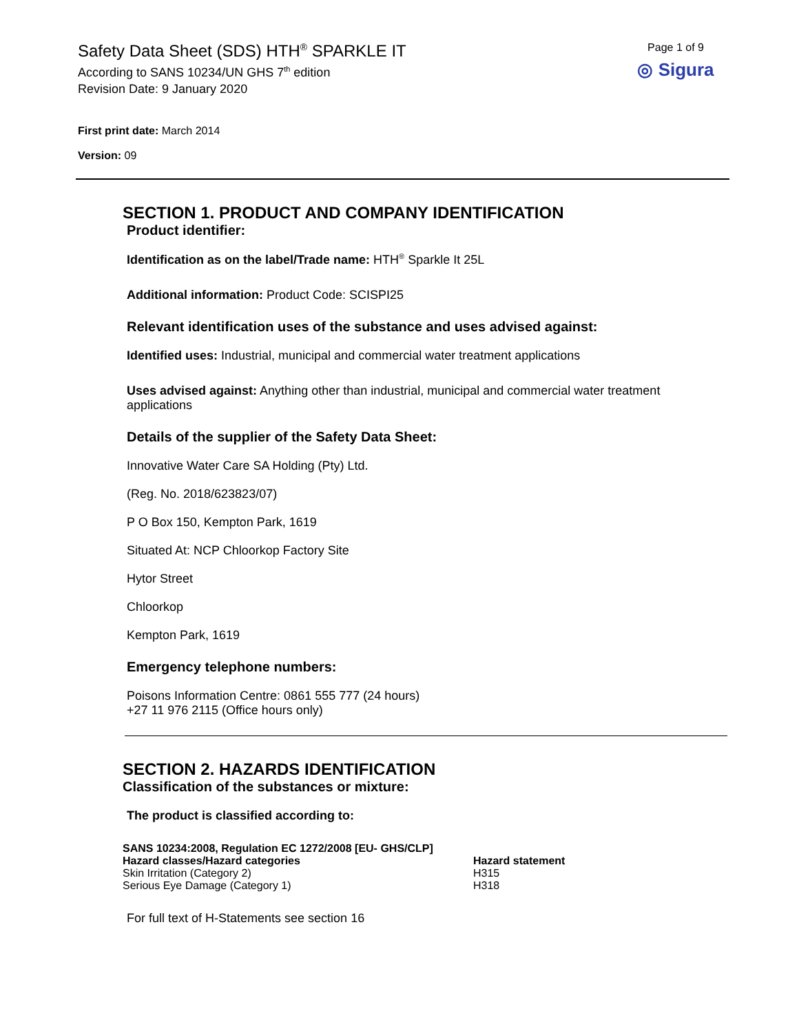Safety Data Sheet (SDS) HTH<sup>®</sup> SPARKLE IT
According to SANS 10234/UN GHS 7<sup>th</sup> edition
Revision Date: 9 January 2020
Page 1 of 9
◎ Sigura
First print date: March 2014
Version: 09
SECTION 1. PRODUCT AND COMPANY IDENTIFICATION
Product identifier:
Identification as on the label/Trade name: HTH<sup>®</sup> Sparkle It 25L
Additional information: Product Code: SCISPI25
Relevant identification uses of the substance and uses advised against:
Identified uses: Industrial, municipal and commercial water treatment applications
Uses advised against: Anything other than industrial, municipal and commercial water treatment applications
Details of the supplier of the Safety Data Sheet:
Innovative Water Care SA Holding (Pty) Ltd.
(Reg. No. 2018/623823/07)
P O Box 150, Kempton Park, 1619
Situated At: NCP Chloorkop Factory Site
Hytor Street
Chloorkop
Kempton Park, 1619
Emergency telephone numbers:
Poisons Information Centre: 0861 555 777 (24 hours)
+27 11 976 2115 (Office hours only)
SECTION 2. HAZARDS IDENTIFICATION
Classification of the substances or mixture:
The product is classified according to:
| SANS 10234:2008, Regulation EC 1272/2008 [EU- GHS/CLP] | |
| --- | --- |
| Hazard classes/Hazard categories | Hazard statement |
| Skin Irritation (Category 2) | H315 |
| Serious Eye Damage (Category 1) | H318 |
For full text of H-Statements see section 16